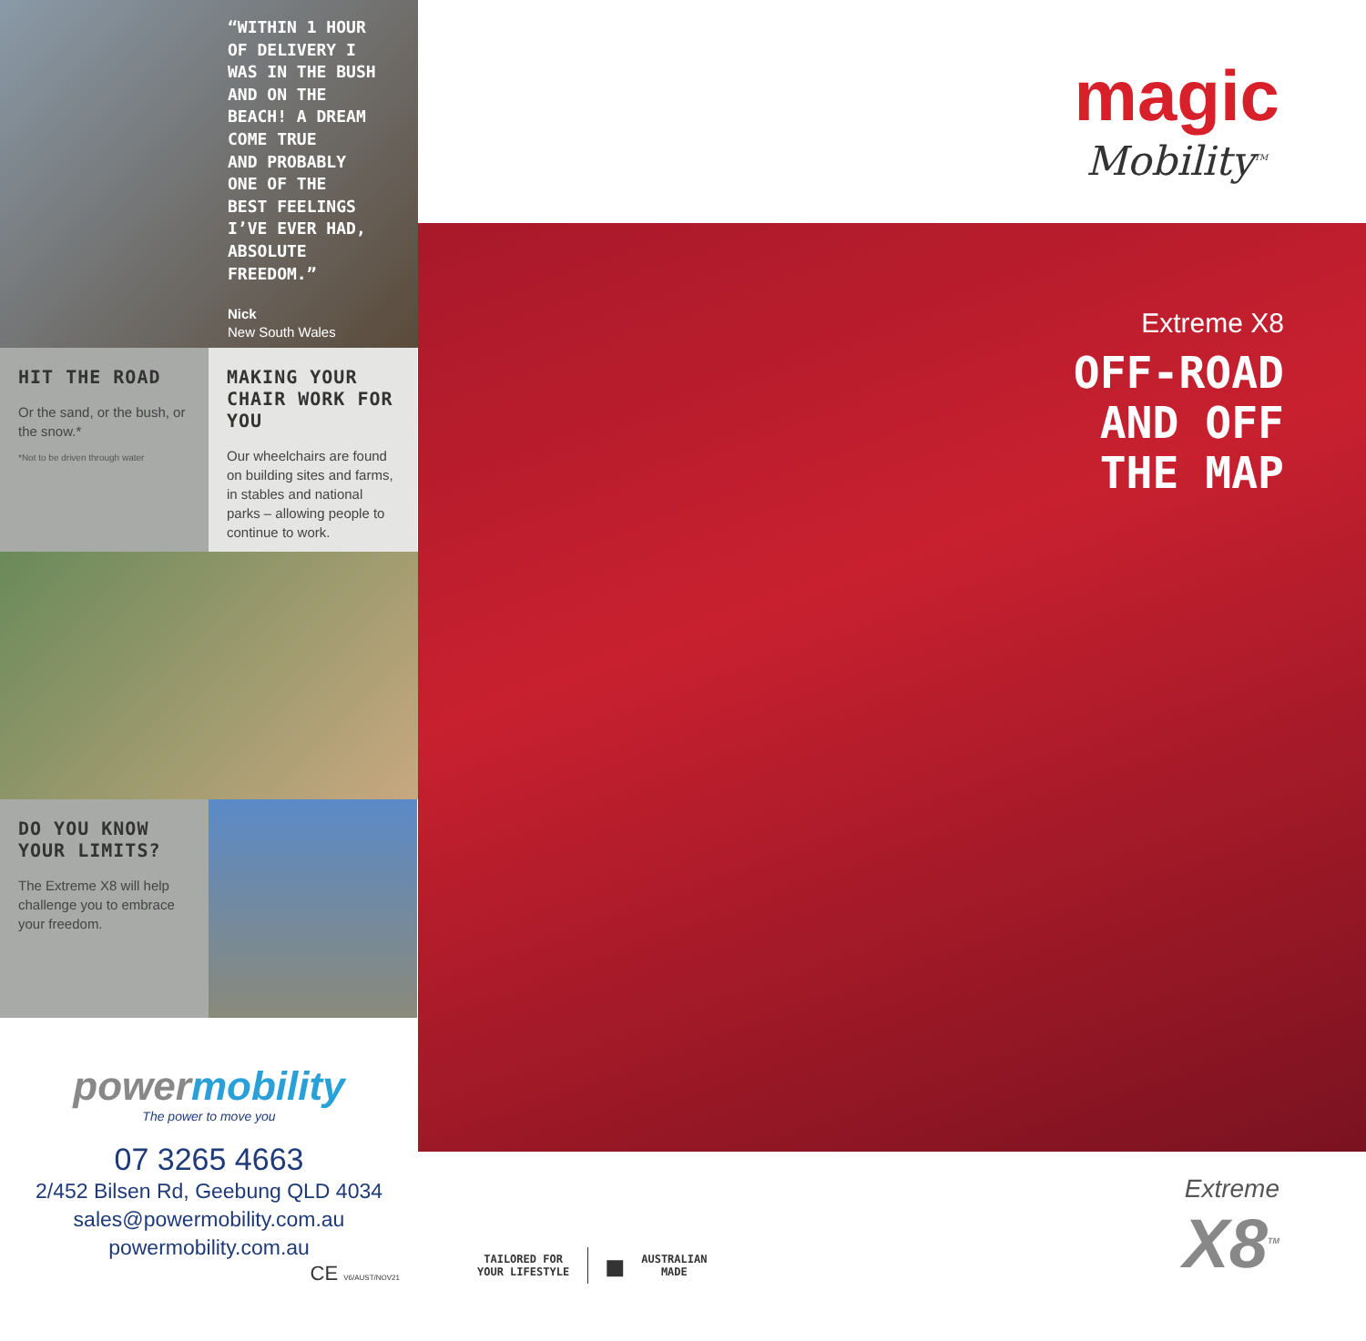“WITHIN 1 HOUR
OF DELIVERY I
WAS IN THE BUSH
AND ON THE
BEACH! A DREAM
COME TRUE
AND PROBABLY
ONE OF THE
BEST FEELINGS
I’VE EVER HAD,
ABSOLUTE
FREEDOM.”
Nick
New South Wales
HIT THE ROAD
Or the sand, or the bush, or the snow.*
*Not to be driven through water
MAKING YOUR CHAIR WORK FOR YOU
Our wheelchairs are found on building sites and farms, in stables and national parks – allowing people to continue to work.
DO YOU KNOW YOUR LIMITS?
The Extreme X8 will help challenge you to embrace your freedom.
powermobility
The power to move you
07 3265 4663
2/452 Bilsen Rd, Geebung QLD 4034
sales@powermobility.com.au
powermobility.com.au
CE V6/AUST/NOV21
magic
Mobility<sup>TM</sup>
Extreme X8
OFF-ROAD
AND OFF
THE MAP
TAILORED FOR
YOUR LIFESTYLE
■
AUSTRALIAN
MADE
Extreme
X8<sup>TM</sup>